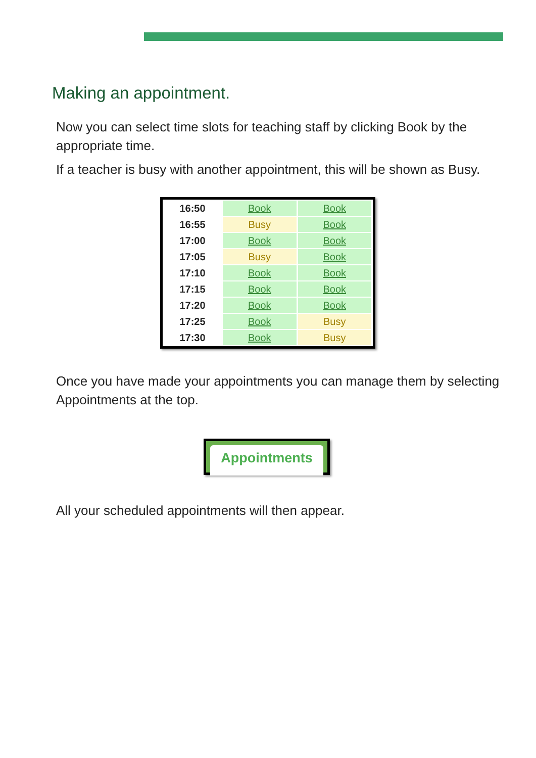Making an appointment.
Now you can select time slots for teaching staff by clicking Book by the appropriate time.
If a teacher is busy with another appointment, this will be shown as Busy.
| 16:50 | Book | Book |
| 16:55 | Busy | Book |
| 17:00 | Book | Book |
| 17:05 | Busy | Book |
| 17:10 | Book | Book |
| 17:15 | Book | Book |
| 17:20 | Book | Book |
| 17:25 | Book | Busy |
| 17:30 | Book | Busy |
Once you have made your appointments you can manage them by selecting Appointments at the top.
Appointments
All your scheduled appointments will then appear.